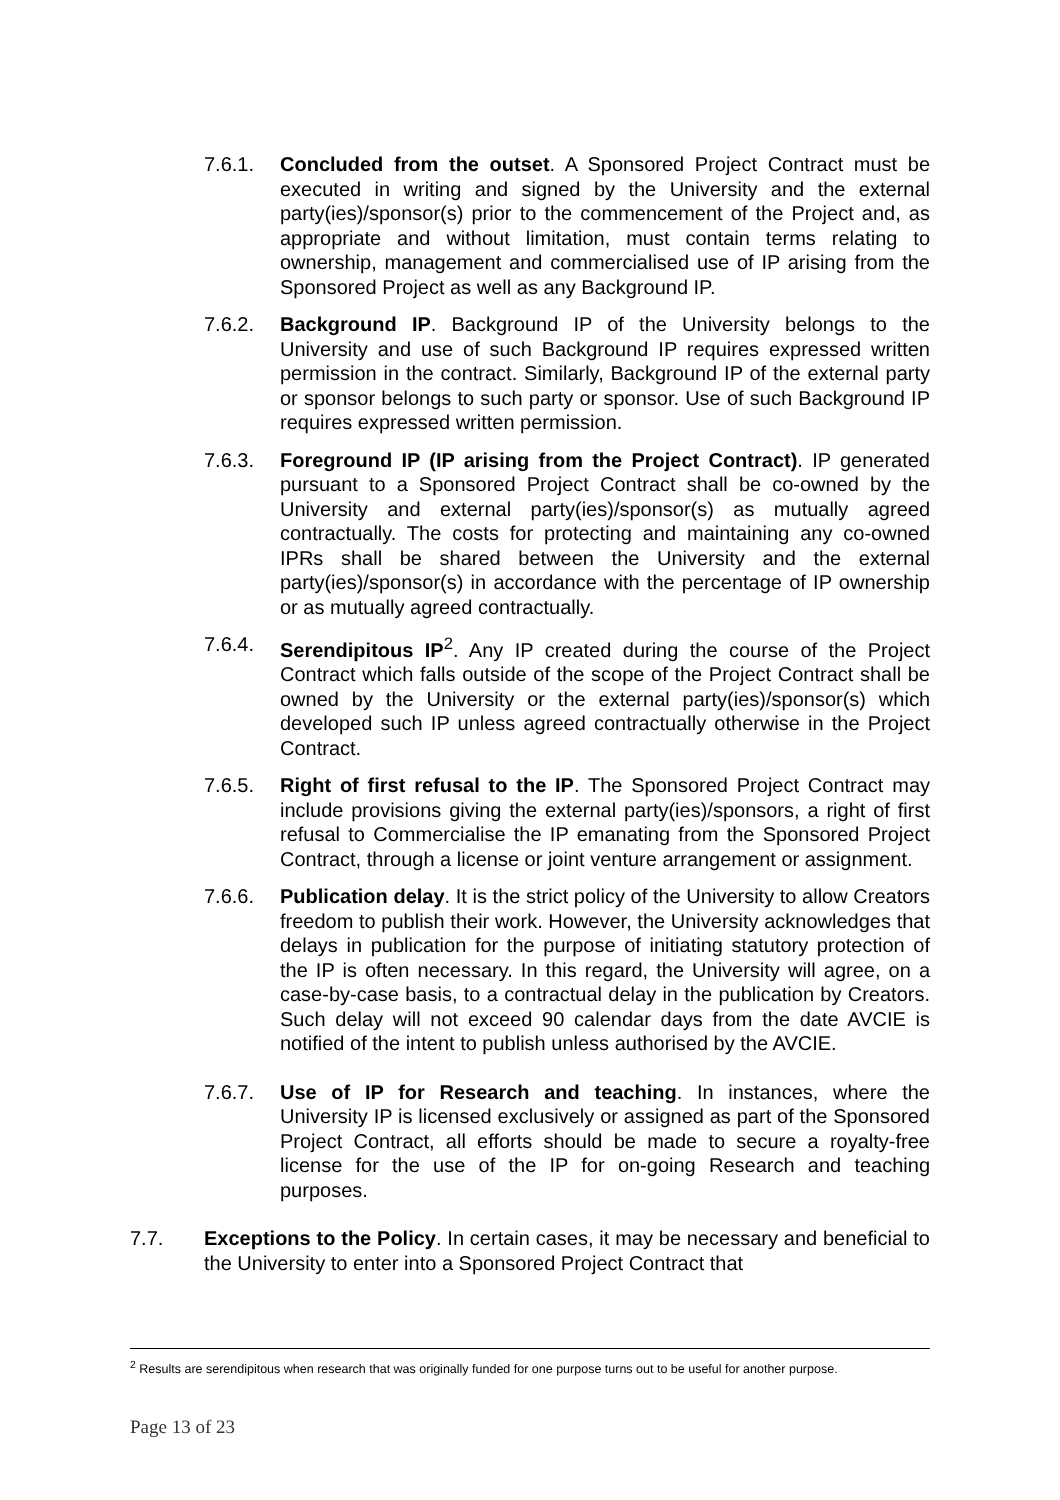7.6.1. Concluded from the outset. A Sponsored Project Contract must be executed in writing and signed by the University and the external party(ies)/sponsor(s) prior to the commencement of the Project and, as appropriate and without limitation, must contain terms relating to ownership, management and commercialised use of IP arising from the Sponsored Project as well as any Background IP.
7.6.2. Background IP. Background IP of the University belongs to the University and use of such Background IP requires expressed written permission in the contract. Similarly, Background IP of the external party or sponsor belongs to such party or sponsor. Use of such Background IP requires expressed written permission.
7.6.3. Foreground IP (IP arising from the Project Contract). IP generated pursuant to a Sponsored Project Contract shall be co-owned by the University and external party(ies)/sponsor(s) as mutually agreed contractually. The costs for protecting and maintaining any co-owned IPRs shall be shared between the University and the external party(ies)/sponsor(s) in accordance with the percentage of IP ownership or as mutually agreed contractually.
7.6.4. Serendipitous IP<sup>2</sup>. Any IP created during the course of the Project Contract which falls outside of the scope of the Project Contract shall be owned by the University or the external party(ies)/sponsor(s) which developed such IP unless agreed contractually otherwise in the Project Contract.
7.6.5. Right of first refusal to the IP. The Sponsored Project Contract may include provisions giving the external party(ies)/sponsors, a right of first refusal to Commercialise the IP emanating from the Sponsored Project Contract, through a license or joint venture arrangement or assignment.
7.6.6. Publication delay. It is the strict policy of the University to allow Creators freedom to publish their work. However, the University acknowledges that delays in publication for the purpose of initiating statutory protection of the IP is often necessary. In this regard, the University will agree, on a case-by-case basis, to a contractual delay in the publication by Creators. Such delay will not exceed 90 calendar days from the date AVCIE is notified of the intent to publish unless authorised by the AVCIE.
7.6.7. Use of IP for Research and teaching. In instances, where the University IP is licensed exclusively or assigned as part of the Sponsored Project Contract, all efforts should be made to secure a royalty-free license for the use of the IP for on-going Research and teaching purposes.
7.7. Exceptions to the Policy. In certain cases, it may be necessary and beneficial to the University to enter into a Sponsored Project Contract that
<sup>2</sup> Results are serendipitous when research that was originally funded for one purpose turns out to be useful for another purpose.
Page 13 of 23